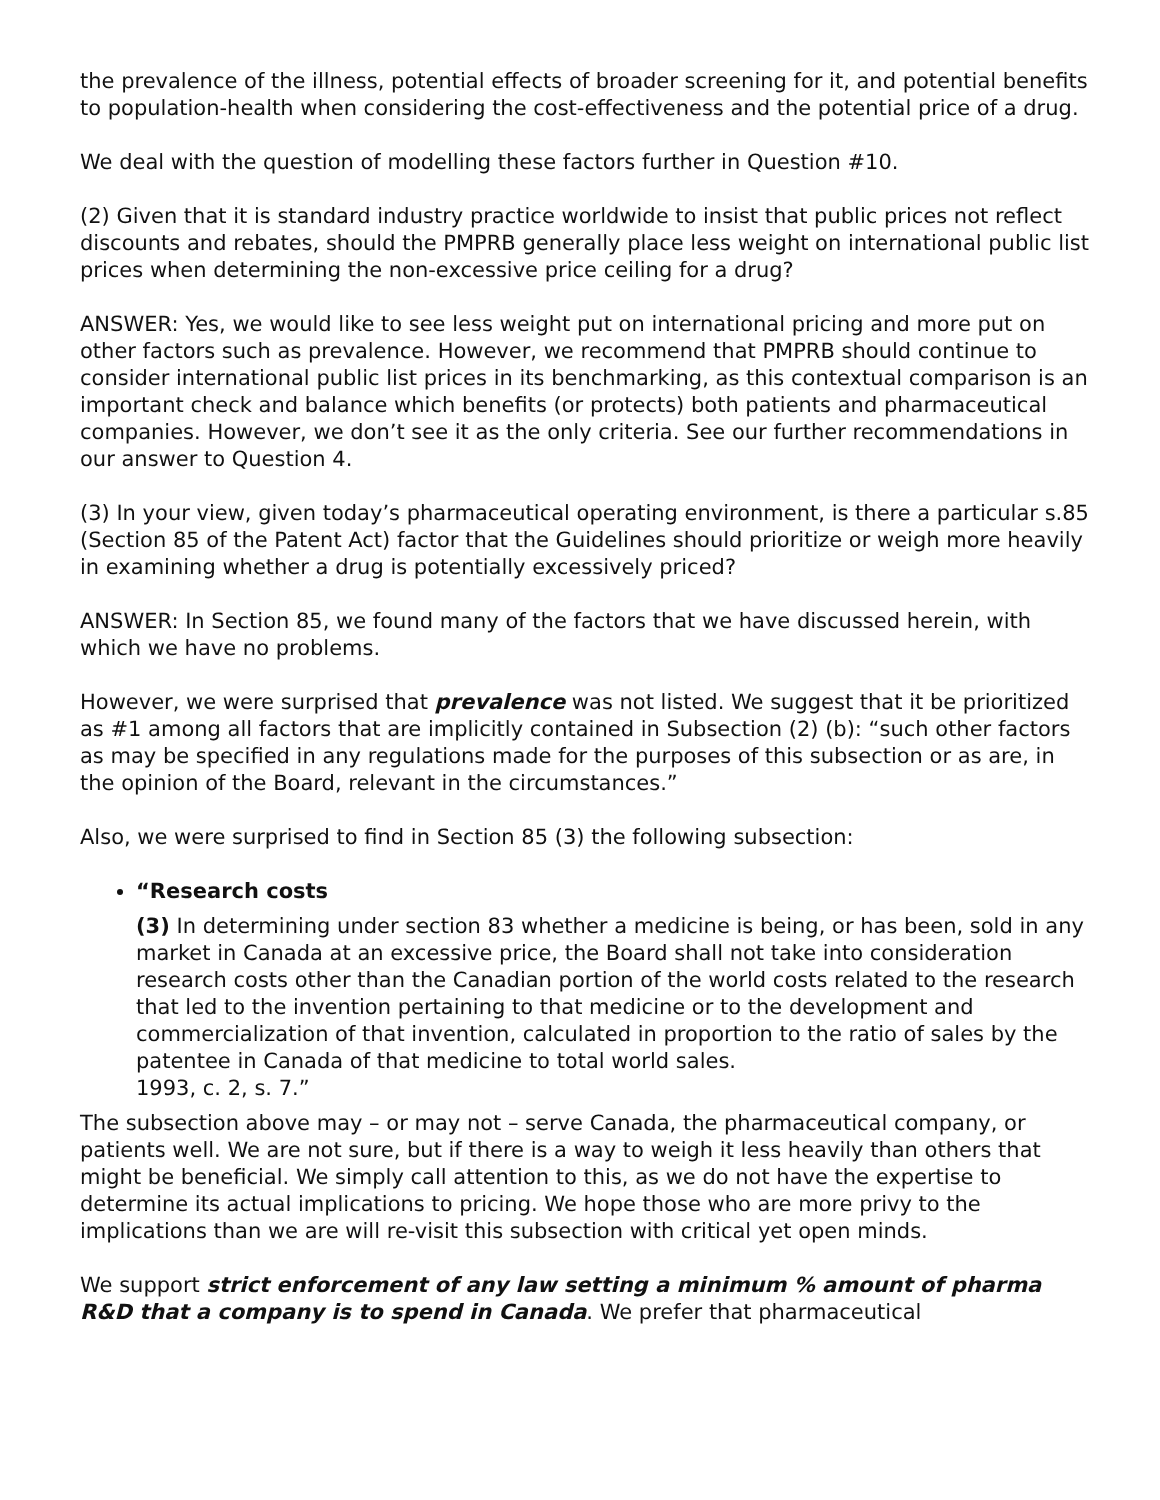the prevalence of the illness, potential effects of broader screening for it, and potential benefits to population-health when considering the cost-effectiveness and the potential price of a drug.
We deal with the question of modelling these factors further in Question #10.
(2) Given that it is standard industry practice worldwide to insist that public prices not reflect discounts and rebates, should the PMPRB generally place less weight on international public list prices when determining the non-excessive price ceiling for a drug?
ANSWER: Yes, we would like to see less weight put on international pricing and more put on other factors such as prevalence. However, we recommend that PMPRB should continue to consider international public list prices in its benchmarking, as this contextual comparison is an important check and balance which benefits (or protects) both patients and pharmaceutical companies. However, we don’t see it as the only criteria. See our further recommendations in our answer to Question 4.
(3) In your view, given today’s pharmaceutical operating environment, is there a particular s.85 (Section 85 of the Patent Act) factor that the Guidelines should prioritize or weigh more heavily in examining whether a drug is potentially excessively priced?
ANSWER: In Section 85, we found many of the factors that we have discussed herein, with which we have no problems.
However, we were surprised that prevalence was not listed. We suggest that it be prioritized as #1 among all factors that are implicitly contained in Subsection (2) (b): “such other factors as may be specified in any regulations made for the purposes of this subsection or as are, in the opinion of the Board, relevant in the circumstances.”
Also, we were surprised to find in Section 85 (3) the following subsection:
“Research costs
(3) In determining under section 83 whether a medicine is being, or has been, sold in any market in Canada at an excessive price, the Board shall not take into consideration research costs other than the Canadian portion of the world costs related to the research that led to the invention pertaining to that medicine or to the development and commercialization of that invention, calculated in proportion to the ratio of sales by the patentee in Canada of that medicine to total world sales.
1993, c. 2, s. 7.”
The subsection above may – or may not – serve Canada, the pharmaceutical company, or patients well. We are not sure, but if there is a way to weigh it less heavily than others that might be beneficial. We simply call attention to this, as we do not have the expertise to determine its actual implications to pricing. We hope those who are more privy to the implications than we are will re-visit this subsection with critical yet open minds.
We support strict enforcement of any law setting a minimum % amount of pharma R&D that a company is to spend in Canada. We prefer that pharmaceutical